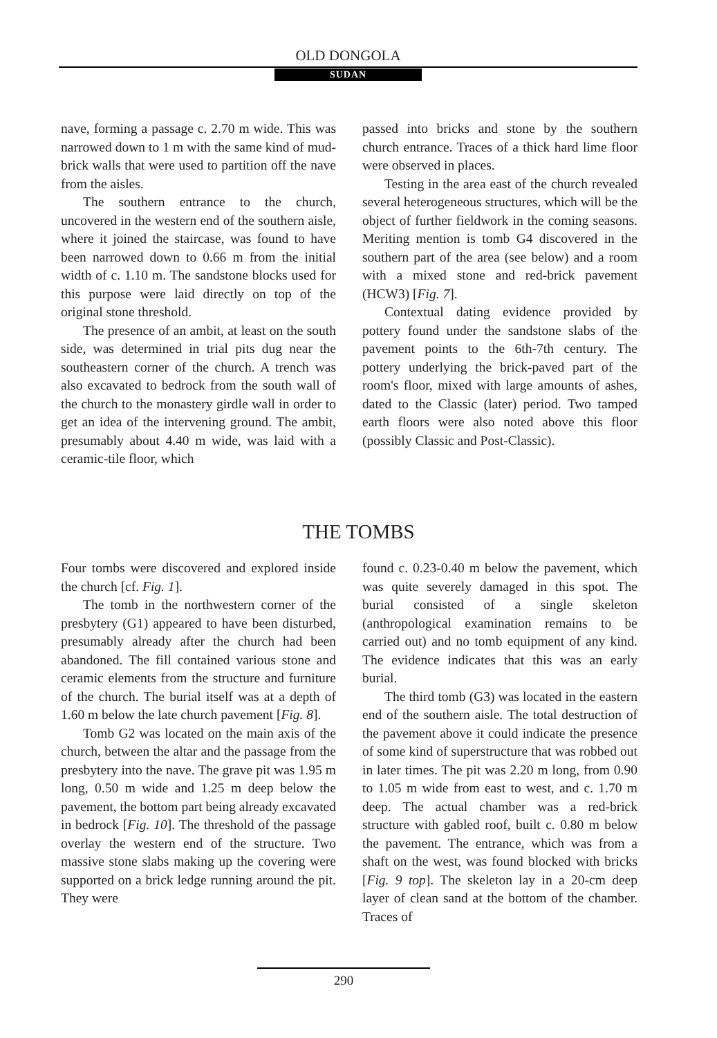OLD DONGOLA
SUDAN
nave, forming a passage c. 2.70 m wide. This was narrowed down to 1 m with the same kind of mud-brick walls that were used to partition off the nave from the aisles.
The southern entrance to the church, uncovered in the western end of the southern aisle, where it joined the staircase, was found to have been narrowed down to 0.66 m from the initial width of c. 1.10 m. The sandstone blocks used for this purpose were laid directly on top of the original stone threshold.
The presence of an ambit, at least on the south side, was determined in trial pits dug near the southeastern corner of the church. A trench was also excavated to bedrock from the south wall of the church to the monastery girdle wall in order to get an idea of the intervening ground. The ambit, presumably about 4.40 m wide, was laid with a ceramic-tile floor, which
passed into bricks and stone by the southern church entrance. Traces of a thick hard lime floor were observed in places.
Testing in the area east of the church revealed several heterogeneous structures, which will be the object of further fieldwork in the coming seasons. Meriting mention is tomb G4 discovered in the southern part of the area (see below) and a room with a mixed stone and red-brick pavement (HCW3) [Fig. 7].
Contextual dating evidence provided by pottery found under the sandstone slabs of the pavement points to the 6th-7th century. The pottery underlying the brick-paved part of the room's floor, mixed with large amounts of ashes, dated to the Classic (later) period. Two tamped earth floors were also noted above this floor (possibly Classic and Post-Classic).
THE TOMBS
Four tombs were discovered and explored inside the church [cf. Fig. 1].
The tomb in the northwestern corner of the presbytery (G1) appeared to have been disturbed, presumably already after the church had been abandoned. The fill contained various stone and ceramic elements from the structure and furniture of the church. The burial itself was at a depth of 1.60 m below the late church pavement [Fig. 8].
Tomb G2 was located on the main axis of the church, between the altar and the passage from the presbytery into the nave. The grave pit was 1.95 m long, 0.50 m wide and 1.25 m deep below the pavement, the bottom part being already excavated in bedrock [Fig. 10]. The threshold of the passage overlay the western end of the structure. Two massive stone slabs making up the covering were supported on a brick ledge running around the pit. They were
found c. 0.23-0.40 m below the pavement, which was quite severely damaged in this spot. The burial consisted of a single skeleton (anthropological examination remains to be carried out) and no tomb equipment of any kind. The evidence indicates that this was an early burial.
The third tomb (G3) was located in the eastern end of the southern aisle. The total destruction of the pavement above it could indicate the presence of some kind of superstructure that was robbed out in later times. The pit was 2.20 m long, from 0.90 to 1.05 m wide from east to west, and c. 1.70 m deep. The actual chamber was a red-brick structure with gabled roof, built c. 0.80 m below the pavement. The entrance, which was from a shaft on the west, was found blocked with bricks [Fig. 9 top]. The skeleton lay in a 20-cm deep layer of clean sand at the bottom of the chamber. Traces of
290